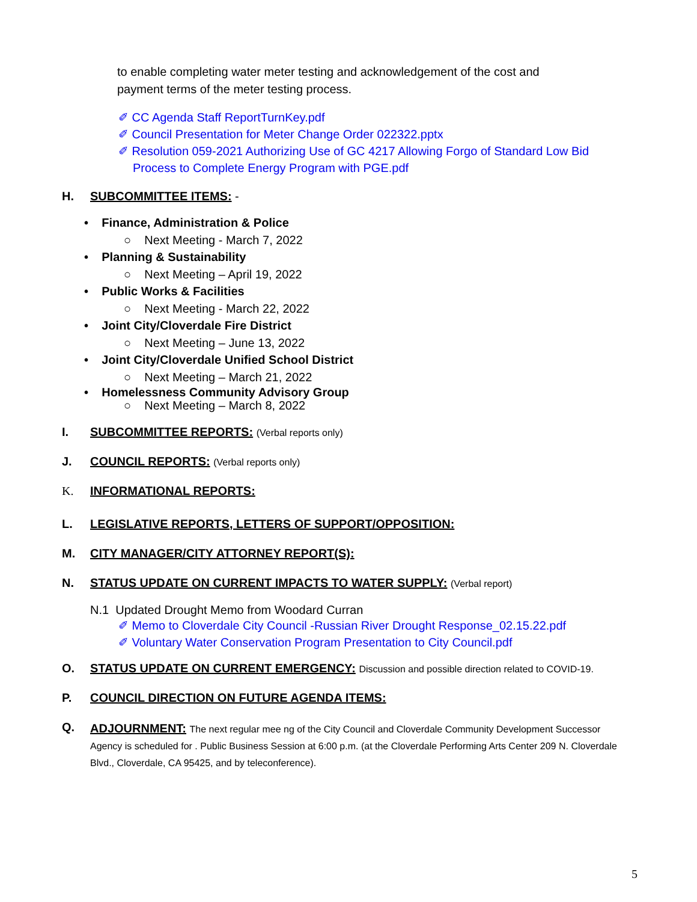to enable completing water meter testing and acknowledgement of the cost and
payment terms of the meter testing process.
✐ CC Agenda Staff ReportTurnKey.pdf
✐ Council Presentation for Meter Change Order 022322.pptx
✐ Resolution 059-2021 Authorizing Use of GC 4217 Allowing Forgo of Standard Low Bid Process to Complete Energy Program with PGE.pdf
H. SUBCOMMITTEE ITEMS: -
• Finance, Administration & Police
○ Next Meeting - March 7, 2022
• Planning & Sustainability
○ Next Meeting – April 19, 2022
• Public Works & Facilities
○ Next Meeting - March 22, 2022
• Joint City/Cloverdale Fire District
○ Next Meeting – June 13, 2022
• Joint City/Cloverdale Unified School District
○ Next Meeting – March 21, 2022
• Homelessness Community Advisory Group
○ Next Meeting – March 8, 2022
I. SUBCOMMITTEE REPORTS: (Verbal reports only)
J. COUNCIL REPORTS: (Verbal reports only)
K. INFORMATIONAL REPORTS:
L. LEGISLATIVE REPORTS, LETTERS OF SUPPORT/OPPOSITION:
M. CITY MANAGER/CITY ATTORNEY REPORT(S):
N. STATUS UPDATE ON CURRENT IMPACTS TO WATER SUPPLY: (Verbal report)
N.1 Updated Drought Memo from Woodard Curran
✐ Memo to Cloverdale City Council -Russian River Drought Response_02.15.22.pdf
✐ Voluntary Water Conservation Program Presentation to City Council.pdf
O. STATUS UPDATE ON CURRENT EMERGENCY: Discussion and possible direction related to COVID-19.
P. COUNCIL DIRECTION ON FUTURE AGENDA ITEMS:
Q. ADJOURNMENT: The next regular mee ng of the City Council and Cloverdale Community Development Successor Agency is scheduled for . Public Business Session at 6:00 p.m. (at the Cloverdale Performing Arts Center 209 N. Cloverdale Blvd., Cloverdale, CA 95425, and by teleconference).
5